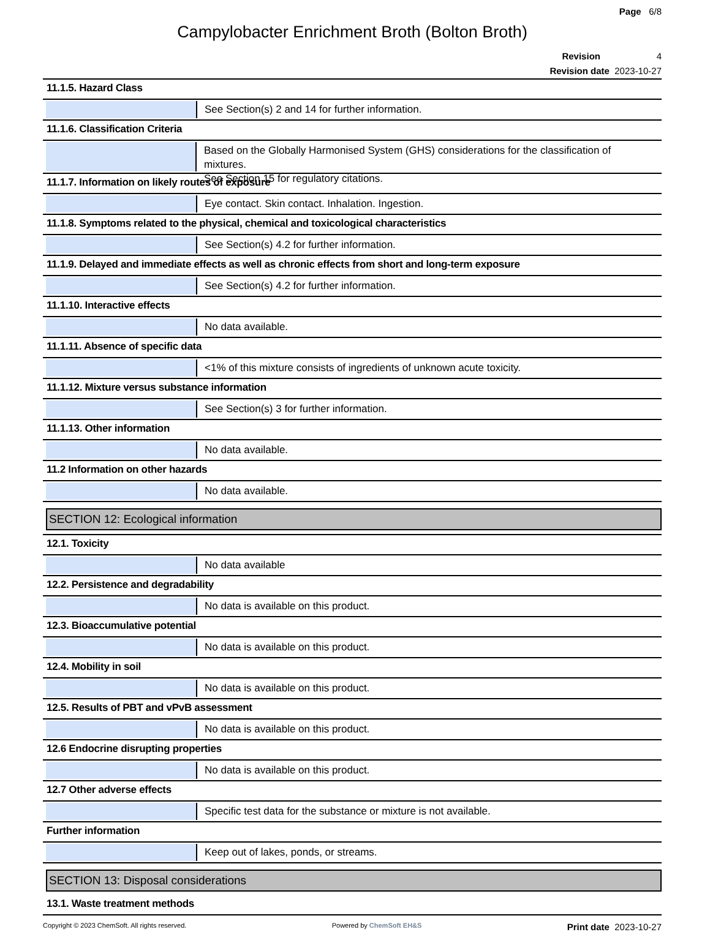Page 6/8
Campylobacter Enrichment Broth (Bolton Broth)
Revision 4
Revision date 2023-10-27
11.1.5. Hazard Class
See Section(s) 2 and 14 for further information.
11.1.6. Classification Criteria
Based on the Globally Harmonised System (GHS) considerations for the classification of mixtures.
See Section 15 for regulatory citations.
11.1.7. Information on likely routes of exposure
Eye contact. Skin contact. Inhalation. Ingestion.
11.1.8. Symptoms related to the physical, chemical and toxicological characteristics
See Section(s) 4.2 for further information.
11.1.9. Delayed and immediate effects as well as chronic effects from short and long-term exposure
See Section(s) 4.2 for further information.
11.1.10. Interactive effects
No data available.
11.1.11. Absence of specific data
<1% of this mixture consists of ingredients of unknown acute toxicity.
11.1.12. Mixture versus substance information
See Section(s) 3 for further information.
11.1.13. Other information
No data available.
11.2 Information on other hazards
No data available.
SECTION 12: Ecological information
12.1. Toxicity
No data available
12.2. Persistence and degradability
No data is available on this product.
12.3. Bioaccumulative potential
No data is available on this product.
12.4. Mobility in soil
No data is available on this product.
12.5. Results of PBT and vPvB assessment
No data is available on this product.
12.6 Endocrine disrupting properties
No data is available on this product.
12.7 Other adverse effects
Specific test data for the substance or mixture is not available.
Further information
Keep out of lakes, ponds, or streams.
SECTION 13: Disposal considerations
13.1. Waste treatment methods
Copyright © 2023 ChemSoft. All rights reserved. Powered by ChemSoft EH&S Print date 2023-10-27